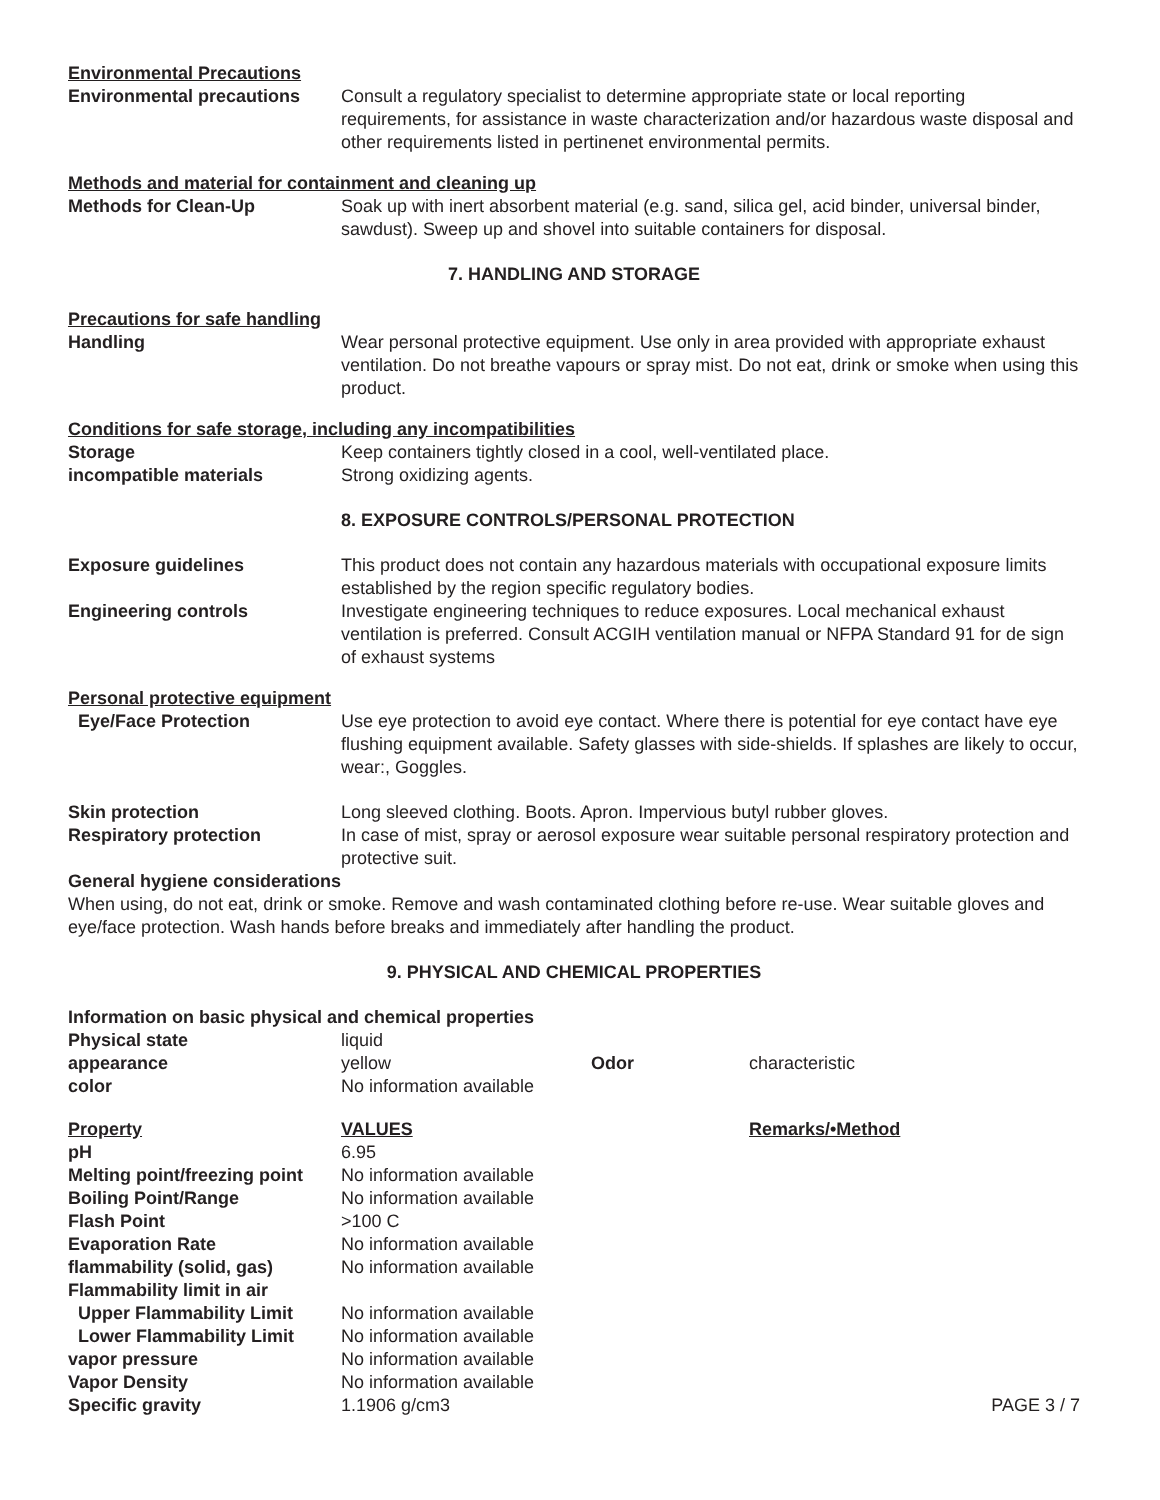Environmental Precautions
Environmental precautions Consult a regulatory specialist to determine appropriate state or local reporting requirements, for assistance in waste characterization and/or hazardous waste disposal and other requirements listed in pertinenet environmental permits.
Methods and material for containment and cleaning up
Methods for Clean-Up Soak up with inert absorbent material (e.g. sand, silica gel, acid binder, universal binder, sawdust). Sweep up and shovel into suitable containers for disposal.
7. HANDLING AND STORAGE
Precautions for safe handling
Handling Wear personal protective equipment. Use only in area provided with appropriate exhaust ventilation. Do not breathe vapours or spray mist. Do not eat, drink or smoke when using this product.
Conditions for safe storage, including any incompatibilities
Storage Keep containers tightly closed in a cool, well-ventilated place.
incompatible materials Strong oxidizing agents.
8. EXPOSURE CONTROLS/PERSONAL PROTECTION
Exposure guidelines This product does not contain any hazardous materials with occupational exposure limits established by the region specific regulatory bodies.
Engineering controls Investigate engineering techniques to reduce exposures. Local mechanical exhaust ventilation is preferred. Consult ACGIH ventilation manual or NFPA Standard 91 for de sign of exhaust systems
Personal protective equipment
Eye/Face Protection Use eye protection to avoid eye contact. Where there is potential for eye contact have eye flushing equipment available. Safety glasses with side-shields. If splashes are likely to occur, wear:, Goggles.
Skin protection Long sleeved clothing. Boots. Apron. Impervious butyl rubber gloves.
Respiratory protection In case of mist, spray or aerosol exposure wear suitable personal respiratory protection and protective suit.
General hygiene considerations
When using, do not eat, drink or smoke. Remove and wash contaminated clothing before re-use. Wear suitable gloves and eye/face protection. Wash hands before breaks and immediately after handling the product.
9. PHYSICAL AND CHEMICAL PROPERTIES
Information on basic physical and chemical properties
| Physical state | liquid | | |
| appearance | yellow | Odor | characteristic |
| color | No information available | | |
| Property | VALUES | | Remarks/•Method |
| pH | 6.95 | | |
| Melting point/freezing point | No information available | | |
| Boiling Point/Range | No information available | | |
| Flash Point | >100 C | | |
| Evaporation Rate | No information available | | |
| flammability (solid, gas) | No information available | | |
| Flammability limit in air | | | |
| Upper Flammability Limit | No information available | | |
| Lower Flammability Limit | No information available | | |
| vapor pressure | No information available | | |
| Vapor Density | No information available | | PAGE 3 / 7 |
| Specific gravity | 1.1906 g/cm3 | | |